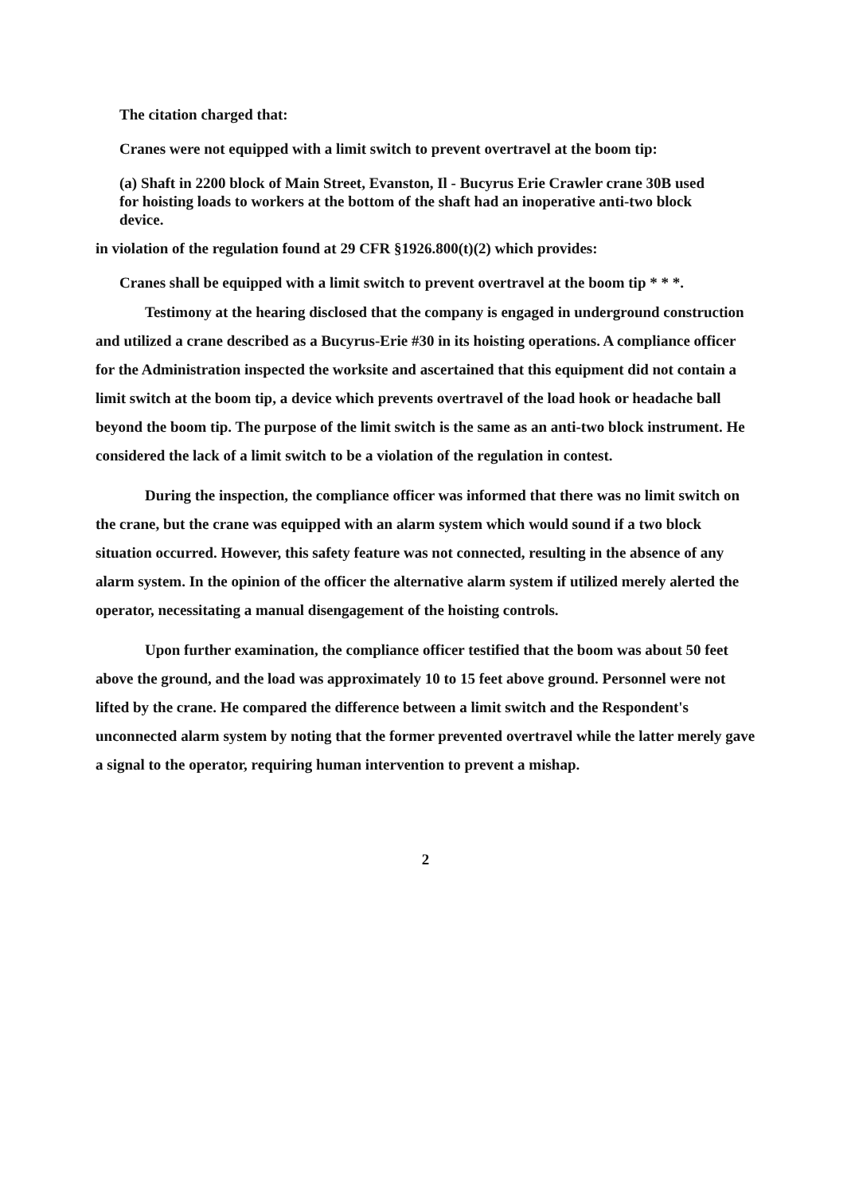The citation charged that:
Cranes were not equipped with a limit switch to prevent overtravel at the boom tip:
(a) Shaft in 2200 block of Main Street, Evanston, Il - Bucyrus Erie Crawler crane 30B used for hoisting loads to workers at the bottom of the shaft had an inoperative anti-two block device.
in violation of the regulation found at 29 CFR §1926.800(t)(2) which provides:
Cranes shall be equipped with a limit switch to prevent overtravel at the boom tip * * *.
Testimony at the hearing disclosed that the company is engaged in underground construction and utilized a crane described as a Bucyrus-Erie #30 in its hoisting operations. A compliance officer for the Administration inspected the worksite and ascertained that this equipment did not contain a limit switch at the boom tip, a device which prevents overtravel of the load hook or headache ball beyond the boom tip. The purpose of the limit switch is the same as an anti-two block instrument. He considered the lack of a limit switch to be a violation of the regulation in contest.
During the inspection, the compliance officer was informed that there was no limit switch on the crane, but the crane was equipped with an alarm system which would sound if a two block situation occurred. However, this safety feature was not connected, resulting in the absence of any alarm system. In the opinion of the officer the alternative alarm system if utilized merely alerted the operator, necessitating a manual disengagement of the hoisting controls.
Upon further examination, the compliance officer testified that the boom was about 50 feet above the ground, and the load was approximately 10 to 15 feet above ground. Personnel were not lifted by the crane. He compared the difference between a limit switch and the Respondent's unconnected alarm system by noting that the former prevented overtravel while the latter merely gave a signal to the operator, requiring human intervention to prevent a mishap.
2